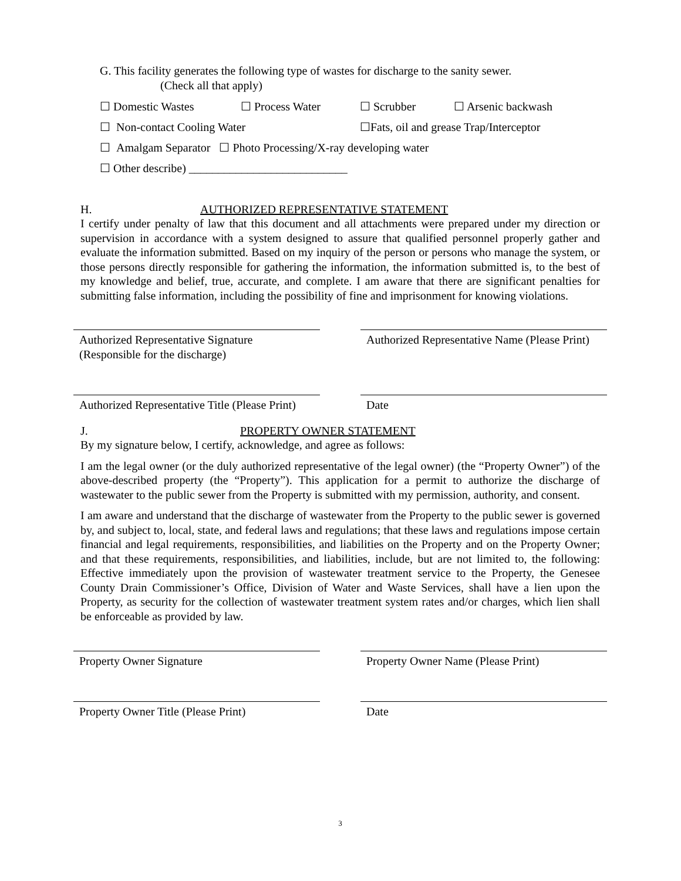G. This facility generates the following type of wastes for discharge to the sanity sewer.
(Check all that apply)
☐ Domestic Wastes ☐ Process Water ☐ Scrubber ☐ Arsenic backwash
☐ Non-contact Cooling Water ☐Fats, oil and grease Trap/Interceptor
☐ Amalgam Separator ☐ Photo Processing/X-ray developing water
☐ Other describe) ___________________________
H. AUTHORIZED REPRESENTATIVE STATEMENT
I certify under penalty of law that this document and all attachments were prepared under my direction or supervision in accordance with a system designed to assure that qualified personnel properly gather and evaluate the information submitted. Based on my inquiry of the person or persons who manage the system, or those persons directly responsible for gathering the information, the information submitted is, to the best of my knowledge and belief, true, accurate, and complete. I am aware that there are significant penalties for submitting false information, including the possibility of fine and imprisonment for knowing violations.
Authorized Representative Signature
(Responsible for the discharge)
Authorized Representative Name (Please Print)
Authorized Representative Title (Please Print)
Date
J. PROPERTY OWNER STATEMENT
By my signature below, I certify, acknowledge, and agree as follows:
I am the legal owner (or the duly authorized representative of the legal owner) (the “Property Owner”) of the above-described property (the “Property”). This application for a permit to authorize the discharge of wastewater to the public sewer from the Property is submitted with my permission, authority, and consent.
I am aware and understand that the discharge of wastewater from the Property to the public sewer is governed by, and subject to, local, state, and federal laws and regulations; that these laws and regulations impose certain financial and legal requirements, responsibilities, and liabilities on the Property and on the Property Owner; and that these requirements, responsibilities, and liabilities, include, but are not limited to, the following: Effective immediately upon the provision of wastewater treatment service to the Property, the Genesee County Drain Commissioner’s Office, Division of Water and Waste Services, shall have a lien upon the Property, as security for the collection of wastewater treatment system rates and/or charges, which lien shall be enforceable as provided by law.
Property Owner Signature Property Owner Name (Please Print)
Property Owner Title (Please Print) Date
3